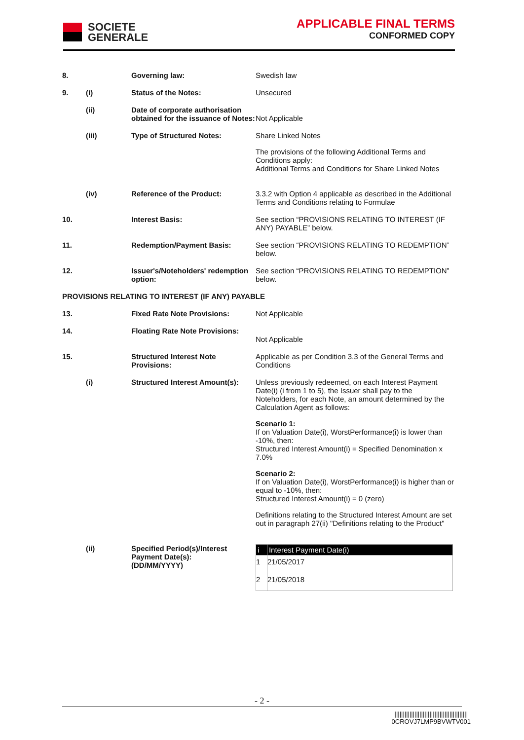SOCIETE
GENERALE
APPLICABLE FINAL TERMS
CONFORMED COPY
| 8. | | Governing law: | Swedish law |
| 9. | (i) | Status of the Notes: | Unsecured |
| | (ii) | Date of corporate authorisation obtained for the issuance of Notes: | Not Applicable |
| | (iii) | Type of Structured Notes: | Share Linked Notes The provisions of the following Additional Terms and Conditions apply: Additional Terms and Conditions for Share Linked Notes |
| | (iv) | Reference of the Product: | 3.3.2 with Option 4 applicable as described in the Additional Terms and Conditions relating to Formulae |
| 10. | | Interest Basis: | See section “PROVISIONS RELATING TO INTEREST (IF ANY) PAYABLE” below. |
| 11. | | Redemption/Payment Basis: | See section “PROVISIONS RELATING TO REDEMPTION” below. |
| 12. | | Issuer's/Noteholders' redemption option: | See section “PROVISIONS RELATING TO REDEMPTION” below. |
| PROVISIONS RELATING TO INTEREST (IF ANY) PAYABLE | | | |
| 13. | | Fixed Rate Note Provisions: | Not Applicable |
| 14. | | Floating Rate Note Provisions: | Not Applicable |
| 15. | | Structured Interest Note Provisions: | Applicable as per Condition 3.3 of the General Terms and Conditions |
| | (i) | Structured Interest Amount(s): | Unless previously redeemed, on each Interest Payment Date(i) (i from 1 to 5), the Issuer shall pay to the Noteholders, for each Note, an amount determined by the Calculation Agent as follows: Scenario 1: If on Valuation Date(i), WorstPerformance(i) is lower than -10%, then: Structured Interest Amount(i) = Specified Denomination x 7.0% Scenario 2: If on Valuation Date(i), WorstPerformance(i) is higher than or equal to -10%, then: Structured Interest Amount(i) = 0 (zero) Definitions relating to the Structured Interest Amount are set out in paragraph 27(ii) "Definitions relating to the Product" |
| | (ii) | Specified Period(s)/Interest Payment Date(s): (DD/MM/YYYY) | / i / Interest Payment Date(i) / / --- / --- / / 1 / 21/05/2017 / / 2 / 21/05/2018 / |
- 2 -
||||||||||||||||||||||||||||||||||||||||||||
0CROVJ7LMP9BVWTV001